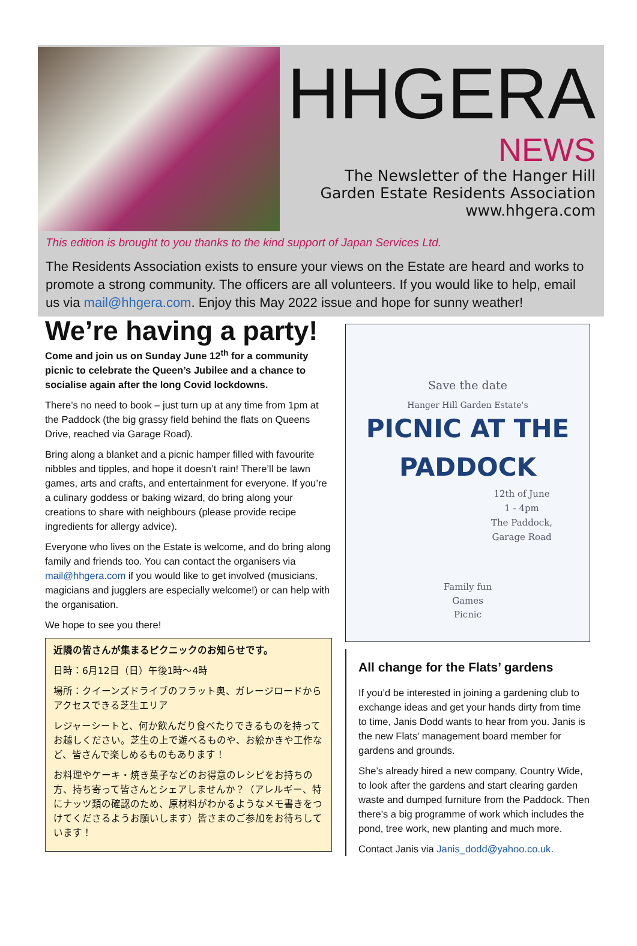HHGERA
NEWS
The Newsletter of the Hanger Hill
Garden Estate Residents Association
www.hhgera.com
This edition is brought to you thanks to the kind support of Japan Services Ltd.
The Residents Association exists to ensure your views on the Estate are heard and works to promote a strong community. The officers are all volunteers. If you would like to help, email us via mail@hhgera.com. Enjoy this May 2022 issue and hope for sunny weather!
We’re having a party!
Come and join us on Sunday June 12<sup>th</sup> for a community picnic to celebrate the Queen’s Jubilee and a chance to socialise again after the long Covid lockdowns.
There’s no need to book – just turn up at any time from 1pm at the Paddock (the big grassy field behind the flats on Queens Drive, reached via Garage Road).
Bring along a blanket and a picnic hamper filled with favourite nibbles and tipples, and hope it doesn’t rain! There’ll be lawn games, arts and crafts, and entertainment for everyone. If you’re a culinary goddess or baking wizard, do bring along your creations to share with neighbours (please provide recipe ingredients for allergy advice).
Everyone who lives on the Estate is welcome, and do bring along family and friends too. You can contact the organisers via mail@hhgera.com if you would like to get involved (musicians, magicians and jugglers are especially welcome!) or can help with the organisation.
We hope to see you there!
近隣の皆さんが集まるピクニックのお知らせです。
日時：6月12日（日）午後1時～4時
場所：クイーンズドライブのフラット奥、ガレージロードからアクセスできる芝生エリア
レジャーシートと、何か飲んだり食べたりできるものを持ってお越しください。芝生の上で遊べるものや、お絵かきや工作など、皆さんで楽しめるものもあります！
お料理やケーキ・焼き菓子などのお得意のレシピをお持ちの方、持ち寄って皆さんとシェアしませんか？（アレルギー、特にナッツ類の確認のため、原材料がわかるようなメモ書きをつけてくださるようお願いします）皆さまのご参加をお待ちしています！
Save the date
Hanger Hill Garden Estate's
PICNIC AT THE
PADDOCK
12th of June
1 - 4pm
The Paddock,
Garage Road
Family fun
Games
Picnic
All change for the Flats’ gardens
If you’d be interested in joining a gardening club to exchange ideas and get your hands dirty from time to time, Janis Dodd wants to hear from you. Janis is the new Flats’ management board member for gardens and grounds.
She’s already hired a new company, Country Wide, to look after the gardens and start clearing garden waste and dumped furniture from the Paddock. Then there’s a big programme of work which includes the pond, tree work, new planting and much more.
Contact Janis via Janis_dodd@yahoo.co.uk.